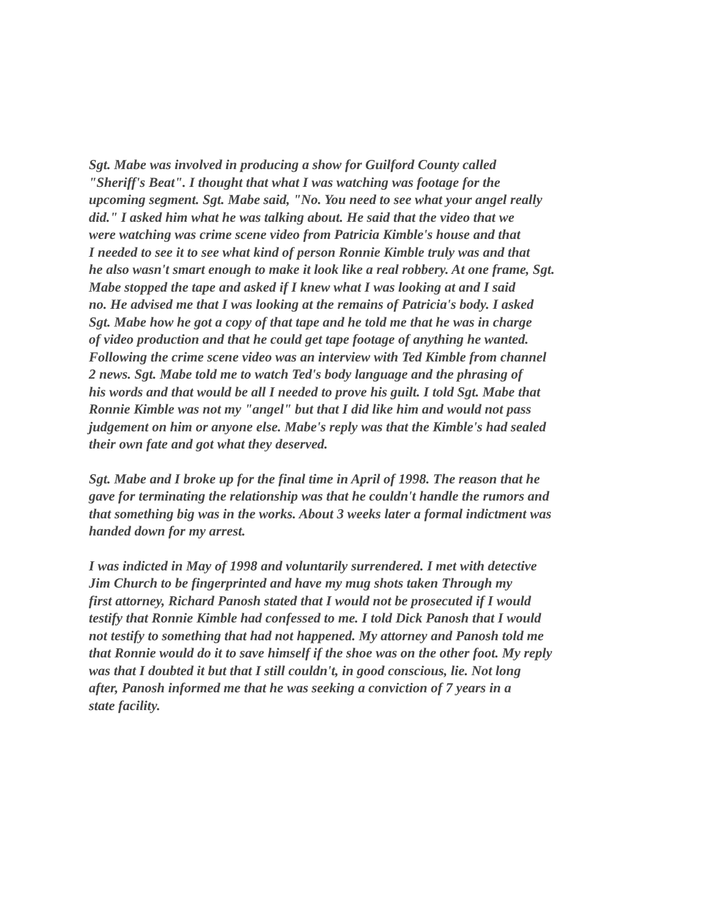Sgt. Mabe was involved in producing a show for Guilford County called
"Sheriff's Beat". I thought that what I was watching was footage for the
upcoming segment. Sgt. Mabe said, "No. You need to see what your angel really
did." I asked him what he was talking about. He said that the video that we
were watching was crime scene video from Patricia Kimble's house and that
I needed to see it to see what kind of person Ronnie Kimble truly was and that
he also wasn't smart enough to make it look like a real robbery. At one frame, Sgt.
Mabe stopped the tape and asked if I knew what I was looking at and I said
no. He advised me that I was looking at the remains of Patricia's body. I asked
Sgt. Mabe how he got a copy of that tape and he told me that he was in charge
of video production and that he could get tape footage of anything he wanted.
Following the crime scene video was an interview with Ted Kimble from channel
2 news. Sgt. Mabe told me to watch Ted's body language and the phrasing of
his words and that would be all I needed to prove his guilt. I told Sgt. Mabe that
Ronnie Kimble was not my "angel" but that I did like him and would not pass
judgement on him or anyone else. Mabe's reply was that the Kimble's had sealed
their own fate and got what they deserved.
Sgt. Mabe and I broke up for the final time in April of 1998. The reason that he
gave for terminating the relationship was that he couldn't handle the rumors and
that something big was in the works. About 3 weeks later a formal indictment was
handed down for my arrest.
I was indicted in May of 1998 and voluntarily surrendered. I met with detective
Jim Church to be fingerprinted and have my mug shots taken Through my
first attorney, Richard Panosh stated that I would not be prosecuted if I would
testify that Ronnie Kimble had confessed to me. I told Dick Panosh that I would
not testify to something that had not happened. My attorney and Panosh told me
that Ronnie would do it to save himself if the shoe was on the other foot. My reply
was that I doubted it but that I still couldn't, in good conscious, lie. Not long
after, Panosh informed me that he was seeking a conviction of 7 years in a
state facility.